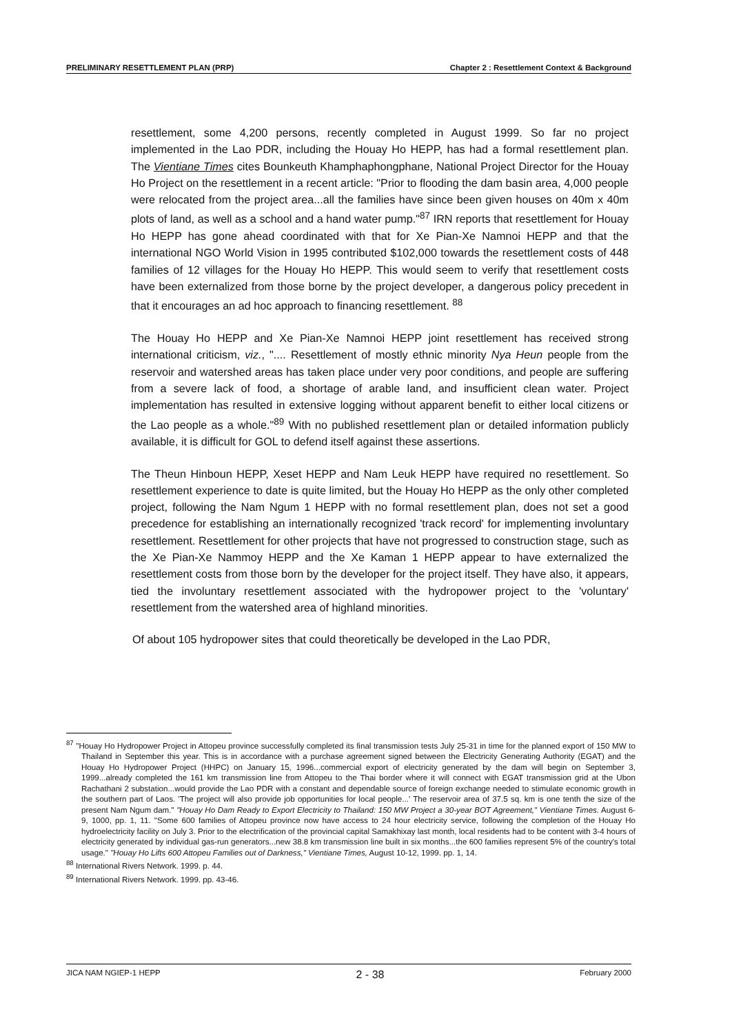PRELIMINARY RESETTLEMENT PLAN (PRP) Chapter 2 : Resettlement Context & Background
resettlement, some 4,200 persons, recently completed in August 1999. So far no project implemented in the Lao PDR, including the Houay Ho HEPP, has had a formal resettlement plan. The Vientiane Times cites Bounkeuth Khamphaphongphane, National Project Director for the Houay Ho Project on the resettlement in a recent article: "Prior to flooding the dam basin area, 4,000 people were relocated from the project area...all the families have since been given houses on 40m x 40m plots of land, as well as a school and a hand water pump."<sup>87</sup> IRN reports that resettlement for Houay Ho HEPP has gone ahead coordinated with that for Xe Pian-Xe Namnoi HEPP and that the international NGO World Vision in 1995 contributed $102,000 towards the resettlement costs of 448 families of 12 villages for the Houay Ho HEPP. This would seem to verify that resettlement costs have been externalized from those borne by the project developer, a dangerous policy precedent in that it encourages an ad hoc approach to financing resettlement. <sup>88</sup>
The Houay Ho HEPP and Xe Pian-Xe Namnoi HEPP joint resettlement has received strong international criticism, viz., ".... Resettlement of mostly ethnic minority Nya Heun people from the reservoir and watershed areas has taken place under very poor conditions, and people are suffering from a severe lack of food, a shortage of arable land, and insufficient clean water. Project implementation has resulted in extensive logging without apparent benefit to either local citizens or the Lao people as a whole."<sup>89</sup> With no published resettlement plan or detailed information publicly available, it is difficult for GOL to defend itself against these assertions.
The Theun Hinboun HEPP, Xeset HEPP and Nam Leuk HEPP have required no resettlement. So resettlement experience to date is quite limited, but the Houay Ho HEPP as the only other completed project, following the Nam Ngum 1 HEPP with no formal resettlement plan, does not set a good precedence for establishing an internationally recognized 'track record' for implementing involuntary resettlement. Resettlement for other projects that have not progressed to construction stage, such as the Xe Pian-Xe Nammoy HEPP and the Xe Kaman 1 HEPP appear to have externalized the resettlement costs from those born by the developer for the project itself. They have also, it appears, tied the involuntary resettlement associated with the hydropower project to the 'voluntary' resettlement from the watershed area of highland minorities.
Of about 105 hydropower sites that could theoretically be developed in the Lao PDR,
<sup>87</sup> "Houay Ho Hydropower Project in Attopeu province successfully completed its final transmission tests July 25-31 in time for the planned export of 150 MW to Thailand in September this year. This is in accordance with a purchase agreement signed between the Electricity Generating Authority (EGAT) and the Houay Ho Hydropower Project (HHPC) on January 15, 1996...commercial export of electricity generated by the dam will begin on September 3, 1999...already completed the 161 km transmission line from Attopeu to the Thai border where it will connect with EGAT transmission grid at the Ubon Rachathani 2 substation...would provide the Lao PDR with a constant and dependable source of foreign exchange needed to stimulate economic growth in the southern part of Laos. 'The project will also provide job opportunities for local people...' The reservoir area of 37.5 sq. km is one tenth the size of the present Nam Ngum dam." "Houay Ho Dam Ready to Export Electricity to Thailand: 150 MW Project a 30-year BOT Agreement," Vientiane Times. August 6-9, 1000, pp. 1, 11. "Some 600 families of Attopeu province now have access to 24 hour electricity service, following the completion of the Houay Ho hydroelectricity facility on July 3. Prior to the electrification of the provincial capital Samakhixay last month, local residents had to be content with 3-4 hours of electricity generated by individual gas-run generators...new 38.8 km transmission line built in six months...the 600 families represent 5% of the country's total usage." "Houay Ho Lifts 600 Attopeu Families out of Darkness," Vientiane Times, August 10-12, 1999. pp. 1, 14.
<sup>88</sup> International Rivers Network. 1999. p. 44.
<sup>89</sup> International Rivers Network. 1999. pp. 43-46.
JICA NAM NGIEP-1 HEPP 2 - 38 February 2000